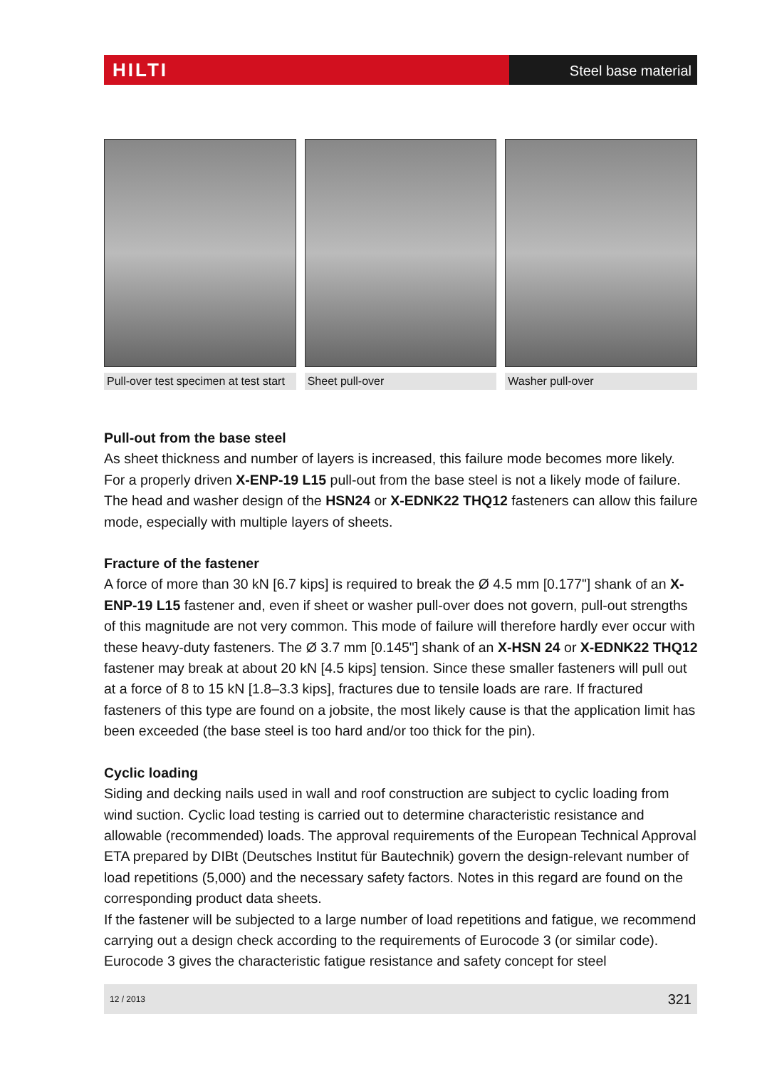HILTI
Steel base material
Pull-over test specimen at test start
Sheet pull-over Washer pull-over
Pull-out from the base steel
As sheet thickness and number of layers is increased, this failure mode becomes more likely. For a properly driven X-ENP-19 L15 pull-out from the base steel is not a likely mode of failure. The head and washer design of the HSN24 or X-EDNK22 THQ12 fasteners can allow this failure mode, especially with multiple layers of sheets.
Fracture of the fastener
A force of more than 30 kN [6.7 kips] is required to break the Ø 4.5 mm [0.177"] shank of an X-ENP-19 L15 fastener and, even if sheet or washer pull-over does not govern, pull-out strengths of this magnitude are not very common. This mode of failure will therefore hardly ever occur with these heavy-duty fasteners. The Ø 3.7 mm [0.145"] shank of an X-HSN 24 or X-EDNK22 THQ12 fastener may break at about 20 kN [4.5 kips] tension. Since these smaller fasteners will pull out at a force of 8 to 15 kN [1.8–3.3 kips], fractures due to tensile loads are rare. If fractured fasteners of this type are found on a jobsite, the most likely cause is that the application limit has been exceeded (the base steel is too hard and/or too thick for the pin).
Cyclic loading
Siding and decking nails used in wall and roof construction are subject to cyclic loading from wind suction. Cyclic load testing is carried out to determine characteristic resistance and allowable (recommended) loads. The approval requirements of the European Technical Approval ETA prepared by DIBt (Deutsches Institut für Bautechnik) govern the design-relevant number of load repetitions (5,000) and the necessary safety factors. Notes in this regard are found on the corresponding product data sheets.
If the fastener will be subjected to a large number of load repetitions and fatigue, we recommend carrying out a design check according to the requirements of Eurocode 3 (or similar code). Eurocode 3 gives the characteristic fatigue resistance and safety concept for steel
12 / 2013 321